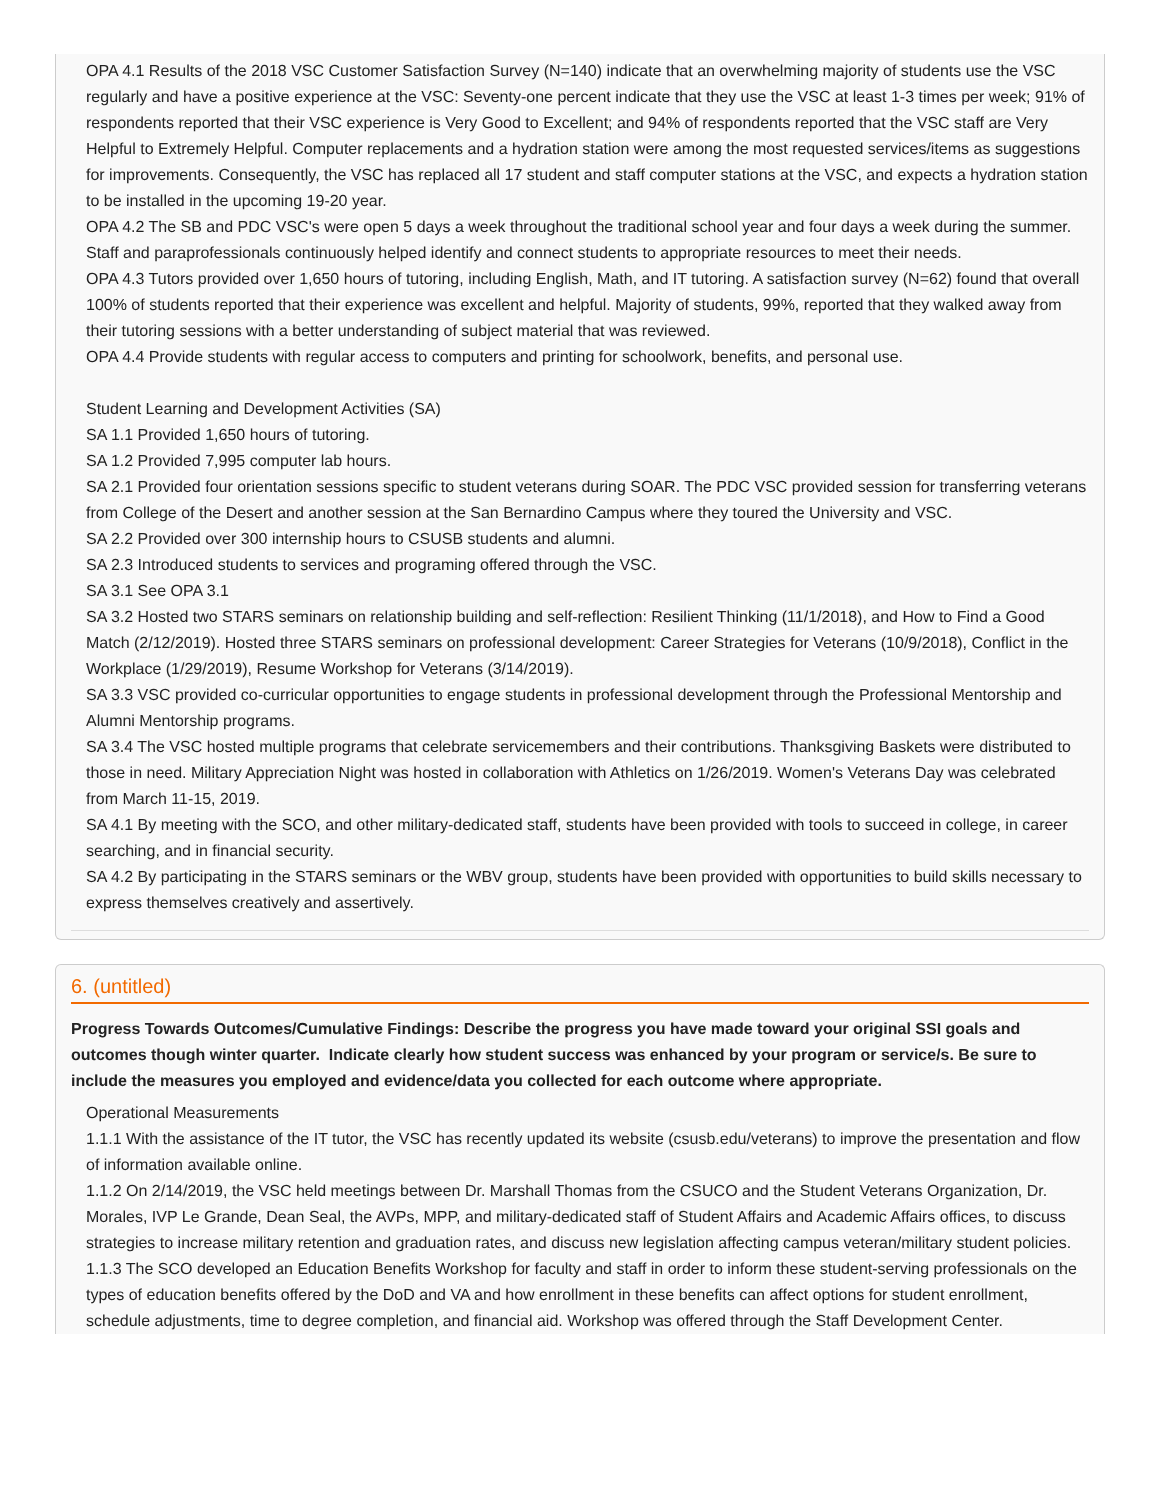OPA 4.1 Results of the 2018 VSC Customer Satisfaction Survey (N=140) indicate that an overwhelming majority of students use the VSC regularly and have a positive experience at the VSC: Seventy-one percent indicate that they use the VSC at least 1-3 times per week; 91% of respondents reported that their VSC experience is Very Good to Excellent; and 94% of respondents reported that the VSC staff are Very Helpful to Extremely Helpful. Computer replacements and a hydration station were among the most requested services/items as suggestions for improvements. Consequently, the VSC has replaced all 17 student and staff computer stations at the VSC, and expects a hydration station to be installed in the upcoming 19-20 year.
OPA 4.2 The SB and PDC VSC's were open 5 days a week throughout the traditional school year and four days a week during the summer. Staff and paraprofessionals continuously helped identify and connect students to appropriate resources to meet their needs.
OPA 4.3 Tutors provided over 1,650 hours of tutoring, including English, Math, and IT tutoring. A satisfaction survey (N=62) found that overall 100% of students reported that their experience was excellent and helpful. Majority of students, 99%, reported that they walked away from their tutoring sessions with a better understanding of subject material that was reviewed.
OPA 4.4 Provide students with regular access to computers and printing for schoolwork, benefits, and personal use.
Student Learning and Development Activities (SA)
SA 1.1 Provided 1,650 hours of tutoring.
SA 1.2 Provided 7,995 computer lab hours.
SA 2.1 Provided four orientation sessions specific to student veterans during SOAR. The PDC VSC provided session for transferring veterans from College of the Desert and another session at the San Bernardino Campus where they toured the University and VSC.
SA 2.2 Provided over 300 internship hours to CSUSB students and alumni.
SA 2.3 Introduced students to services and programing offered through the VSC.
SA 3.1 See OPA 3.1
SA 3.2 Hosted two STARS seminars on relationship building and self-reflection: Resilient Thinking (11/1/2018), and How to Find a Good Match (2/12/2019). Hosted three STARS seminars on professional development: Career Strategies for Veterans (10/9/2018), Conflict in the Workplace (1/29/2019), Resume Workshop for Veterans (3/14/2019).
SA 3.3 VSC provided co-curricular opportunities to engage students in professional development through the Professional Mentorship and Alumni Mentorship programs.
SA 3.4 The VSC hosted multiple programs that celebrate servicemembers and their contributions. Thanksgiving Baskets were distributed to those in need. Military Appreciation Night was hosted in collaboration with Athletics on 1/26/2019. Women's Veterans Day was celebrated from March 11-15, 2019.
SA 4.1 By meeting with the SCO, and other military-dedicated staff, students have been provided with tools to succeed in college, in career searching, and in financial security.
SA 4.2 By participating in the STARS seminars or the WBV group, students have been provided with opportunities to build skills necessary to express themselves creatively and assertively.
6. (untitled)
Progress Towards Outcomes/Cumulative Findings: Describe the progress you have made toward your original SSI goals and outcomes though winter quarter. Indicate clearly how student success was enhanced by your program or service/s. Be sure to include the measures you employed and evidence/data you collected for each outcome where appropriate.
Operational Measurements
1.1.1 With the assistance of the IT tutor, the VSC has recently updated its website (csusb.edu/veterans) to improve the presentation and flow of information available online.
1.1.2 On 2/14/2019, the VSC held meetings between Dr. Marshall Thomas from the CSUCO and the Student Veterans Organization, Dr. Morales, IVP Le Grande, Dean Seal, the AVPs, MPP, and military-dedicated staff of Student Affairs and Academic Affairs offices, to discuss strategies to increase military retention and graduation rates, and discuss new legislation affecting campus veteran/military student policies.
1.1.3 The SCO developed an Education Benefits Workshop for faculty and staff in order to inform these student-serving professionals on the types of education benefits offered by the DoD and VA and how enrollment in these benefits can affect options for student enrollment, schedule adjustments, time to degree completion, and financial aid. Workshop was offered through the Staff Development Center.